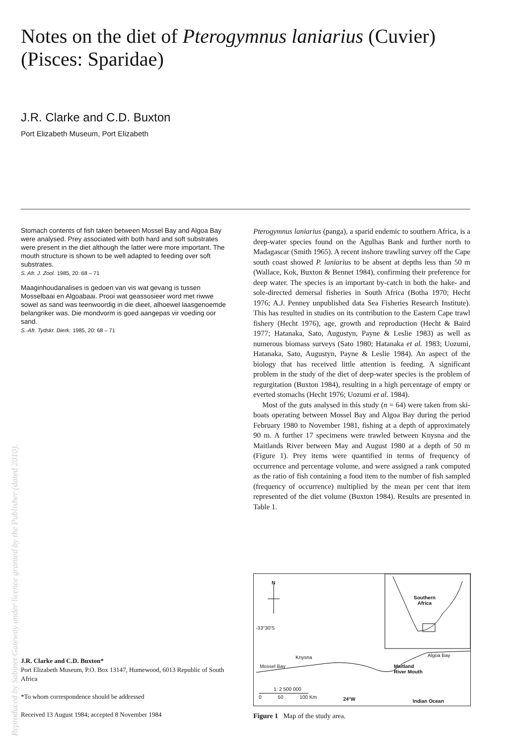Notes on the diet of Pterogymnus laniarius (Cuvier) (Pisces: Sparidae)
J.R. Clarke and C.D. Buxton
Port Elizabeth Museum, Port Elizabeth
Stomach contents of fish taken between Mossel Bay and Algoa Bay were analysed. Prey associated with both hard and soft substrates were present in the diet although the latter were more important. The mouth structure is shown to be well adapted to feeding over soft substrates.
S. Afr. J. Zool. 1985, 20: 68 – 71
Maaginhoudanalises is gedoen van vis wat gevang is tussen Mosselbaai en Algoabaai. Prooi wat geassosieer word met riwwe sowel as sand was teenwoordig in die dieet, alhoewel laasgenoemde belangriker was. Die mondvorm is goed aangepas vir voeding oor sand.
S.-Afr. Tydskr. Dierk. 1985, 20: 68 – 71
Pterogymnus laniarius (panga), a sparid endemic to southern Africa, is a deep-water species found on the Agulhas Bank and further north to Madagascar (Smith 1965). A recent inshore trawling survey off the Cape south coast showed P. laniarius to be absent at depths less than 50 m (Wallace, Kok, Buxton & Bennet 1984), confirming their preference for deep water. The species is an important by-catch in both the hake- and sole-directed demersal fisheries in South Africa (Botha 1970; Hecht 1976; A.J. Penney unpublished data Sea Fisheries Research Institute). This has resulted in studies on its contribution to the Eastern Cape trawl fishery (Hecht 1976), age, growth and reproduction (Hecht & Baird 1977; Hatanaka, Sato, Augustyn, Payne & Leslie 1983) as well as numerous biomass surveys (Sato 1980; Hatanaka et al. 1983; Uozumi, Hatanaka, Sato, Augustyn, Payne & Leslie 1984). An aspect of the biology that has received little attention is feeding. A significant problem in the study of the diet of deep-water species is the problem of regurgitation (Buxton 1984), resulting in a high percentage of empty or everted stomachs (Hecht 1976; Uozumi et al. 1984).
Most of the guts analysed in this study (n = 64) were taken from ski-boats operating between Mossel Bay and Algoa Bay during the period February 1980 to November 1981, fishing at a depth of approximately 90 m. A further 17 specimens were trawled between Knysna and the Maitlands River between May and August 1980 at a depth of 50 m (Figure 1). Prey items were quantified in terms of frequency of occurrence and percentage volume, and were assigned a rank computed as the ratio of fish containing a food item to the number of fish sampled (frequency of occurrence) multiplied by the mean per cent that item represented of the diet volume (Buxton 1984). Results are presented in Table 1.
N
-33°30'S
Southern
Africa
Knysna
Mossel Bay
Algoa Bay
Maitland
River Mouth
1: 2 500 000
0 50 100 Km 24°W Indian Ocean
Figure 1 Map of the study area.
J.R. Clarke and C.D. Buxton*
Port Elizabeth Museum, P.O. Box 13147, Humewood, 6013 Republic of South Africa
*To whom correspondence should be addressed
Received 13 August 1984; accepted 8 November 1984
Reproduced by Sabinet Gateway under licence granted by the Publisher (dated 2010).